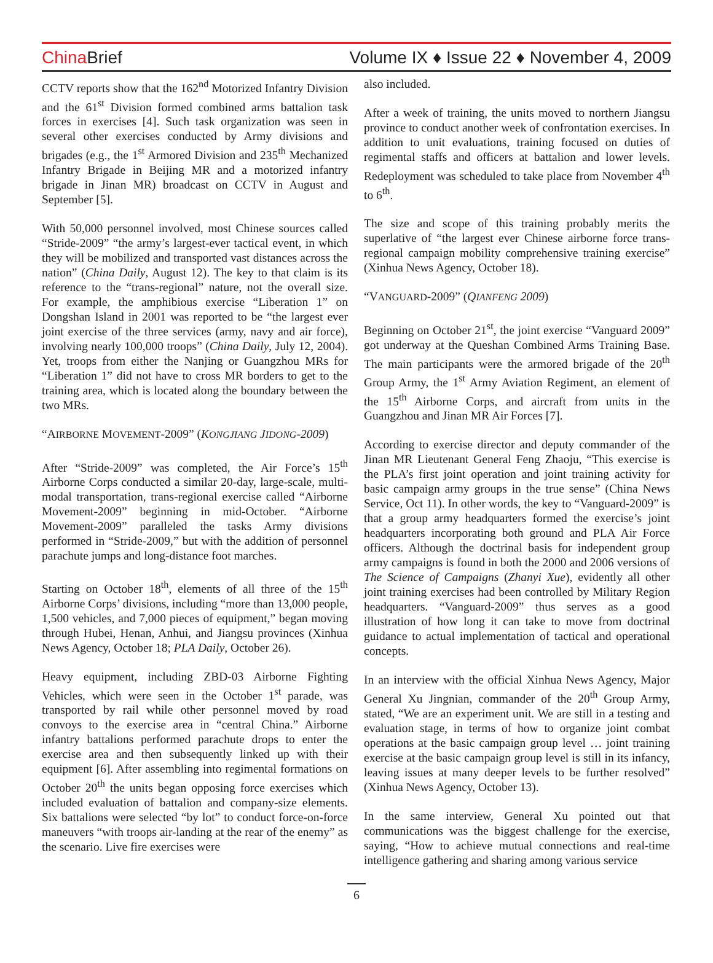China Brief Volume IX ♦ Issue 22 ♦ November 4, 2009
CCTV reports show that the 162<sup>nd</sup> Motorized Infantry Division and the 61<sup>st</sup> Division formed combined arms battalion task forces in exercises [4]. Such task organization was seen in several other exercises conducted by Army divisions and brigades (e.g., the 1<sup>st</sup> Armored Division and 235<sup>th</sup> Mechanized Infantry Brigade in Beijing MR and a motorized infantry brigade in Jinan MR) broadcast on CCTV in August and September [5].
With 50,000 personnel involved, most Chinese sources called “Stride-2009” “the army’s largest-ever tactical event, in which they will be mobilized and transported vast distances across the nation” (China Daily, August 12). The key to that claim is its reference to the “trans-regional” nature, not the overall size. For example, the amphibious exercise “Liberation 1” on Dongshan Island in 2001 was reported to be “the largest ever joint exercise of the three services (army, navy and air force), involving nearly 100,000 troops” (China Daily, July 12, 2004). Yet, troops from either the Nanjing or Guangzhou MRs for “Liberation 1” did not have to cross MR borders to get to the training area, which is located along the boundary between the two MRs.
“AIRBORNE MOVEMENT-2009” (KONGJIANG JIDONG-2009)
After “Stride-2009” was completed, the Air Force’s 15<sup>th</sup> Airborne Corps conducted a similar 20-day, large-scale, multi-modal transportation, trans-regional exercise called “Airborne Movement-2009” beginning in mid-October. “Airborne Movement-2009” paralleled the tasks Army divisions performed in “Stride-2009,” but with the addition of personnel parachute jumps and long-distance foot marches.
Starting on October 18<sup>th</sup>, elements of all three of the 15<sup>th</sup> Airborne Corps’ divisions, including “more than 13,000 people, 1,500 vehicles, and 7,000 pieces of equipment,” began moving through Hubei, Henan, Anhui, and Jiangsu provinces (Xinhua News Agency, October 18; PLA Daily, October 26).
Heavy equipment, including ZBD-03 Airborne Fighting Vehicles, which were seen in the October 1<sup>st</sup> parade, was transported by rail while other personnel moved by road convoys to the exercise area in “central China.” Airborne infantry battalions performed parachute drops to enter the exercise area and then subsequently linked up with their equipment [6]. After assembling into regimental formations on October 20<sup>th</sup> the units began opposing force exercises which included evaluation of battalion and company-size elements. Six battalions were selected “by lot” to conduct force-on-force maneuvers “with troops air-landing at the rear of the enemy” as the scenario. Live fire exercises were
also included.
After a week of training, the units moved to northern Jiangsu province to conduct another week of confrontation exercises. In addition to unit evaluations, training focused on duties of regimental staffs and officers at battalion and lower levels. Redeployment was scheduled to take place from November 4<sup>th</sup> to 6<sup>th</sup>.
The size and scope of this training probably merits the superlative of “the largest ever Chinese airborne force trans-regional campaign mobility comprehensive training exercise” (Xinhua News Agency, October 18).
“VANGUARD-2009” (QIANFENG 2009)
Beginning on October 21<sup>st</sup>, the joint exercise “Vanguard 2009” got underway at the Queshan Combined Arms Training Base. The main participants were the armored brigade of the 20<sup>th</sup> Group Army, the 1<sup>st</sup> Army Aviation Regiment, an element of the 15<sup>th</sup> Airborne Corps, and aircraft from units in the Guangzhou and Jinan MR Air Forces [7].
According to exercise director and deputy commander of the Jinan MR Lieutenant General Feng Zhaoju, “This exercise is the PLA’s first joint operation and joint training activity for basic campaign army groups in the true sense” (China News Service, Oct 11). In other words, the key to “Vanguard-2009” is that a group army headquarters formed the exercise’s joint headquarters incorporating both ground and PLA Air Force officers. Although the doctrinal basis for independent group army campaigns is found in both the 2000 and 2006 versions of The Science of Campaigns (Zhanyi Xue), evidently all other joint training exercises had been controlled by Military Region headquarters. “Vanguard-2009” thus serves as a good illustration of how long it can take to move from doctrinal guidance to actual implementation of tactical and operational concepts.
In an interview with the official Xinhua News Agency, Major General Xu Jingnian, commander of the 20<sup>th</sup> Group Army, stated, “We are an experiment unit. We are still in a testing and evaluation stage, in terms of how to organize joint combat operations at the basic campaign group level … joint training exercise at the basic campaign group level is still in its infancy, leaving issues at many deeper levels to be further resolved” (Xinhua News Agency, October 13).
In the same interview, General Xu pointed out that communications was the biggest challenge for the exercise, saying, “How to achieve mutual connections and real-time intelligence gathering and sharing among various service
6